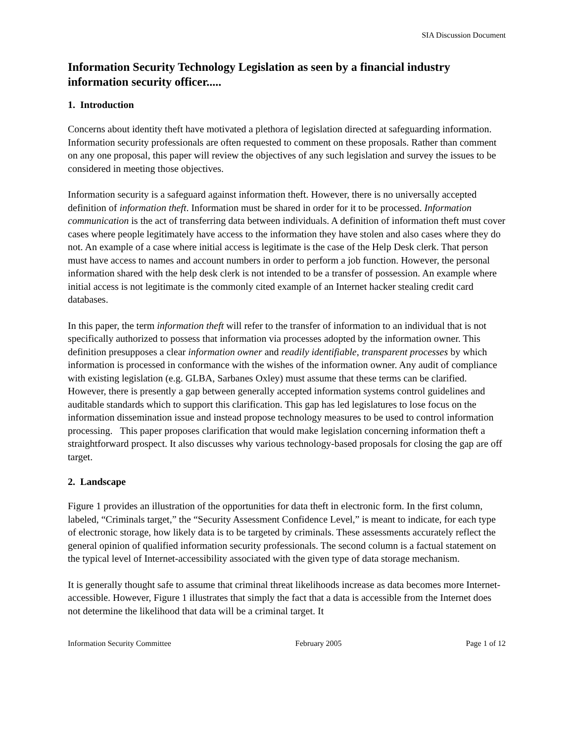SIA Discussion Document
Information Security Technology Legislation as seen by a financial industry information security officer.....
1. Introduction
Concerns about identity theft have motivated a plethora of legislation directed at safeguarding information. Information security professionals are often requested to comment on these proposals. Rather than comment on any one proposal, this paper will review the objectives of any such legislation and survey the issues to be considered in meeting those objectives.
Information security is a safeguard against information theft. However, there is no universally accepted definition of information theft. Information must be shared in order for it to be processed. Information communication is the act of transferring data between individuals. A definition of information theft must cover cases where people legitimately have access to the information they have stolen and also cases where they do not. An example of a case where initial access is legitimate is the case of the Help Desk clerk. That person must have access to names and account numbers in order to perform a job function. However, the personal information shared with the help desk clerk is not intended to be a transfer of possession. An example where initial access is not legitimate is the commonly cited example of an Internet hacker stealing credit card databases.
In this paper, the term information theft will refer to the transfer of information to an individual that is not specifically authorized to possess that information via processes adopted by the information owner. This definition presupposes a clear information owner and readily identifiable, transparent processes by which information is processed in conformance with the wishes of the information owner. Any audit of compliance with existing legislation (e.g. GLBA, Sarbanes Oxley) must assume that these terms can be clarified. However, there is presently a gap between generally accepted information systems control guidelines and auditable standards which to support this clarification. This gap has led legislatures to lose focus on the information dissemination issue and instead propose technology measures to be used to control information processing. This paper proposes clarification that would make legislation concerning information theft a straightforward prospect. It also discusses why various technology-based proposals for closing the gap are off target.
2. Landscape
Figure 1 provides an illustration of the opportunities for data theft in electronic form. In the first column, labeled, “Criminals target,” the “Security Assessment Confidence Level,” is meant to indicate, for each type of electronic storage, how likely data is to be targeted by criminals. These assessments accurately reflect the general opinion of qualified information security professionals. The second column is a factual statement on the typical level of Internet-accessibility associated with the given type of data storage mechanism.
It is generally thought safe to assume that criminal threat likelihoods increase as data becomes more Internet-accessible. However, Figure 1 illustrates that simply the fact that a data is accessible from the Internet does not determine the likelihood that data will be a criminal target. It
Information Security Committee February 2005 Page 1 of 12